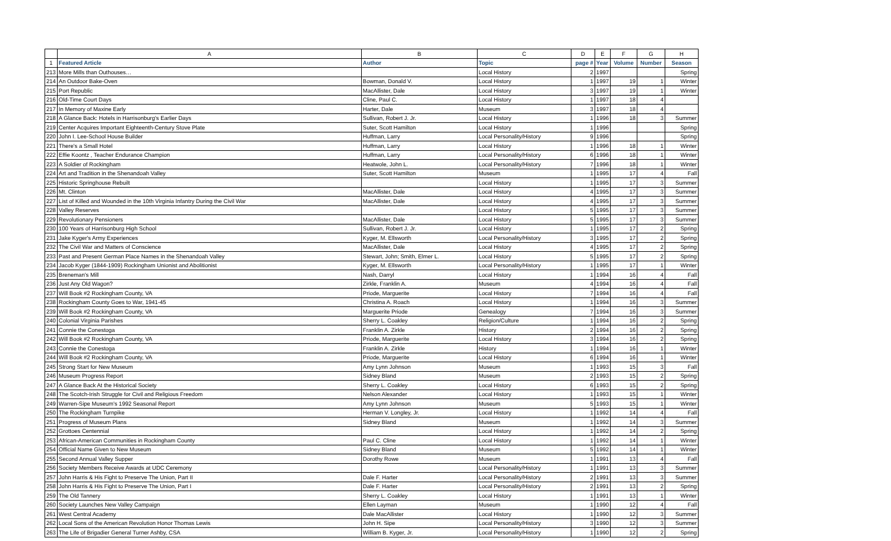| | A | B | C | D | E | F | G | H |
| --- | --- | --- | --- | --- | --- | --- | --- | --- |
| 1 | Featured Article | Author | Topic | page # | Year | Volume | Number | Season |
| 213 | More Mills than Outhouses… | | Local History | 2 | 1997 | | | Spring |
| 214 | An Outdoor Bake-Oven | Bowman, Donald V. | Local History | 1 | 1997 | 19 | 1 | Winter |
| 215 | Port Republic | MacAllister, Dale | Local History | 3 | 1997 | 19 | 1 | Winter |
| 216 | Old-Time Court Days | Cline, Paul C. | Local History | 1 | 1997 | 18 | 4 | |
| 217 | In Memory of Maxine Early | Harter, Dale | Museum | 3 | 1997 | 18 | 4 | |
| 218 | A Glance Back: Hotels in Harrisonburg's Earlier Days | Sullivan, Robert J. Jr. | Local History | 1 | 1996 | 18 | 3 | Summer |
| 219 | Center Acquires Important Eighteenth-Century Stove Plate | Suter, Scott Hamilton | Local History | 1 | 1996 | | | Spring |
| 220 | John I. Lee-School House Builder | Huffman, Larry | Local Personality/History | 9 | 1996 | | | Spring |
| 221 | There's a Small Hotel | Huffman, Larry | Local History | 1 | 1996 | 18 | 1 | Winter |
| 222 | Effie Koontz , Teacher Endurance Champion | Huffman, Larry | Local Personality/History | 6 | 1996 | 18 | 1 | Winter |
| 223 | A Soldier of Rockingham | Heatwole, John L. | Local Personality/History | 7 | 1996 | 18 | 1 | Winter |
| 224 | Art and Tradition in the Shenandoah Valley | Suter, Scott Hamilton | Museum | 1 | 1995 | 17 | 4 | Fall |
| 225 | Historic Springhouse Rebuilt | | Local History | 1 | 1995 | 17 | 3 | Summer |
| 226 | Mt. Clinton | MacAllister, Dale | Local History | 4 | 1995 | 17 | 3 | Summer |
| 227 | List of Killed and Wounded in the 10th Virginia Infantry During the Civil War | MacAllister, Dale | Local History | 4 | 1995 | 17 | 3 | Summer |
| 228 | Valley Reserves | | Local History | 5 | 1995 | 17 | 3 | Summer |
| 229 | Revolutionary Pensioners | MacAllister, Dale | Local History | 5 | 1995 | 17 | 3 | Summer |
| 230 | 100 Years of Harrisonburg High School | Sullivan, Robert J. Jr. | Local History | 1 | 1995 | 17 | 2 | Spring |
| 231 | Jake Kyger's Army Experiences | Kyger, M. Ellsworth | Local Personality/History | 3 | 1995 | 17 | 2 | Spring |
| 232 | The Civil War and Matters of Conscience | MacAllister, Dale | Local History | 4 | 1995 | 17 | 2 | Spring |
| 233 | Past and Present German Place Names in the Shenandoah Valley | Stewart, John; Smith, Elmer L. | Local History | 5 | 1995 | 17 | 2 | Spring |
| 234 | Jacob Kyger (1844-1909) Rockingham Unionist and Abolitionist | Kyger, M. Ellsworth | Local Personality/History | 1 | 1995 | 17 | 1 | Winter |
| 235 | Breneman's Mill | Nash, Darryl | Local History | 1 | 1994 | 16 | 4 | Fall |
| 236 | Just Any Old Wagon? | Zirkle, Franklin A. | Museum | 4 | 1994 | 16 | 4 | Fall |
| 237 | Will Book #2 Rockingham County, VA | Priode, Marguerite | Local History | 7 | 1994 | 16 | 4 | Fall |
| 238 | Rockingham County Goes to War, 1941-45 | Christina A. Roach | Local History | 1 | 1994 | 16 | 3 | Summer |
| 239 | Will Book #2 Rockingham County, VA | Marguerite Priode | Genealogy | 7 | 1994 | 16 | 3 | Summer |
| 240 | Colonial Virginia Parishes | Sherry L. Coakley | Religion/Culture | 1 | 1994 | 16 | 2 | Spring |
| 241 | Connie the Conestoga | Franklin A. Zirkle | History | 2 | 1994 | 16 | 2 | Spring |
| 242 | Will Book #2 Rockingham County, VA | Priode, Marguerite | Local History | 3 | 1994 | 16 | 2 | Spring |
| 243 | Connie the Conestoga | Franklin A. Zirkle | History | 1 | 1994 | 16 | 1 | Winter |
| 244 | Will Book #2 Rockingham County, VA | Priode, Marguerite | Local History | 6 | 1994 | 16 | 1 | Winter |
| 245 | Strong Start for New Museum | Amy Lynn Johnson | Museum | 1 | 1993 | 15 | 3 | Fall |
| 246 | Museum Progress Report | Sidney Bland | Museum | 2 | 1993 | 15 | 2 | Spring |
| 247 | A Glance Back At the Historical Society | Sherry L. Coakley | Local History | 6 | 1993 | 15 | 2 | Spring |
| 248 | The Scotch-Irish Struggle for Civil and Religious Freedom | Nelson Alexander | Local History | 1 | 1993 | 15 | 1 | Winter |
| 249 | Warren-Sipe Museum's 1992 Seasonal Report | Amy Lynn Johnson | Museum | 5 | 1993 | 15 | 1 | Winter |
| 250 | The Rockingham Turnpike | Herman V. Longley, Jr. | Local History | 1 | 1992 | 14 | 4 | Fall |
| 251 | Progress of Museum Plans | Sidney Bland | Museum | 1 | 1992 | 14 | 3 | Summer |
| 252 | Grottoes Centennial | | Local History | 1 | 1992 | 14 | 2 | Spring |
| 253 | African-American Communities in Rockingham County | Paul C. Cline | Local History | 1 | 1992 | 14 | 1 | Winter |
| 254 | Official Name Given to New Museum | Sidney Bland | Museum | 5 | 1992 | 14 | 1 | Winter |
| 255 | Second Annual Valley Supper | Dorothy Rowe | Museum | 1 | 1991 | 13 | 4 | Fall |
| 256 | Society Members Receive Awards at UDC Ceremony | | Local Personality/History | 1 | 1991 | 13 | 3 | Summer |
| 257 | John Harris & His Fight to Preserve The Union, Part II | Dale F. Harter | Local Personality/History | 2 | 1991 | 13 | 3 | Summer |
| 258 | John Harris & His Fight to Preserve The Union, Part I | Dale F. Harter | Local Personality/History | 2 | 1991 | 13 | 2 | Spring |
| 259 | The Old Tannery | Sherry L. Coakley | Local History | 1 | 1991 | 13 | 1 | Winter |
| 260 | Society Launches New Valley Campaign | Ellen Layman | Museum | 1 | 1990 | 12 | 4 | Fall |
| 261 | West Central Academy | Dale MacAllister | Local History | 1 | 1990 | 12 | 3 | Summer |
| 262 | Local Sons of the American Revolution Honor Thomas Lewis | John H. Sipe | Local Personality/History | 3 | 1990 | 12 | 3 | Summer |
| 263 | The Life of Brigadier General Turner Ashby, CSA | William B. Kyger, Jr. | Local Personality/History | 1 | 1990 | 12 | 2 | Spring |